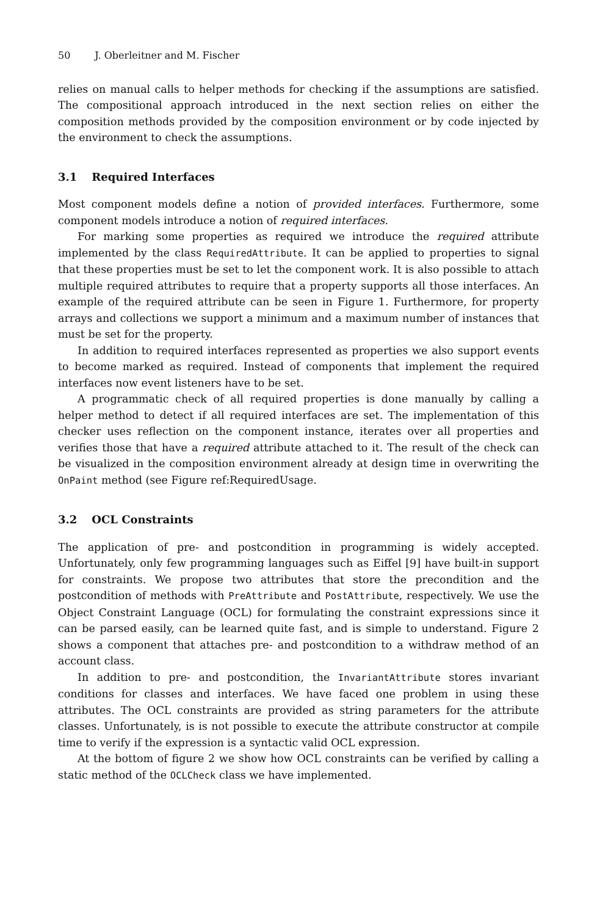50 J. Oberleitner and M. Fischer
relies on manual calls to helper methods for checking if the assumptions are satisfied. The compositional approach introduced in the next section relies on either the composition methods provided by the composition environment or by code injected by the environment to check the assumptions.
3.1 Required Interfaces
Most component models define a notion of provided interfaces. Furthermore, some component models introduce a notion of required interfaces.
For marking some properties as required we introduce the required attribute implemented by the class RequiredAttribute. It can be applied to properties to signal that these properties must be set to let the component work. It is also possible to attach multiple required attributes to require that a property supports all those interfaces. An example of the required attribute can be seen in Figure 1. Furthermore, for property arrays and collections we support a minimum and a maximum number of instances that must be set for the property.
In addition to required interfaces represented as properties we also support events to become marked as required. Instead of components that implement the required interfaces now event listeners have to be set.
A programmatic check of all required properties is done manually by calling a helper method to detect if all required interfaces are set. The implementation of this checker uses reflection on the component instance, iterates over all properties and verifies those that have a required attribute attached to it. The result of the check can be visualized in the composition environment already at design time in overwriting the OnPaint method (see Figure ref:RequiredUsage.
3.2 OCL Constraints
The application of pre- and postcondition in programming is widely accepted. Unfortunately, only few programming languages such as Eiffel [9] have built-in support for constraints. We propose two attributes that store the precondition and the postcondition of methods with PreAttribute and PostAttribute, respectively. We use the Object Constraint Language (OCL) for formulating the constraint expressions since it can be parsed easily, can be learned quite fast, and is simple to understand. Figure 2 shows a component that attaches pre- and postcondition to a withdraw method of an account class.
In addition to pre- and postcondition, the InvariantAttribute stores invariant conditions for classes and interfaces. We have faced one problem in using these attributes. The OCL constraints are provided as string parameters for the attribute classes. Unfortunately, is is not possible to execute the attribute constructor at compile time to verify if the expression is a syntactic valid OCL expression.
At the bottom of figure 2 we show how OCL constraints can be verified by calling a static method of the OCLCheck class we have implemented.